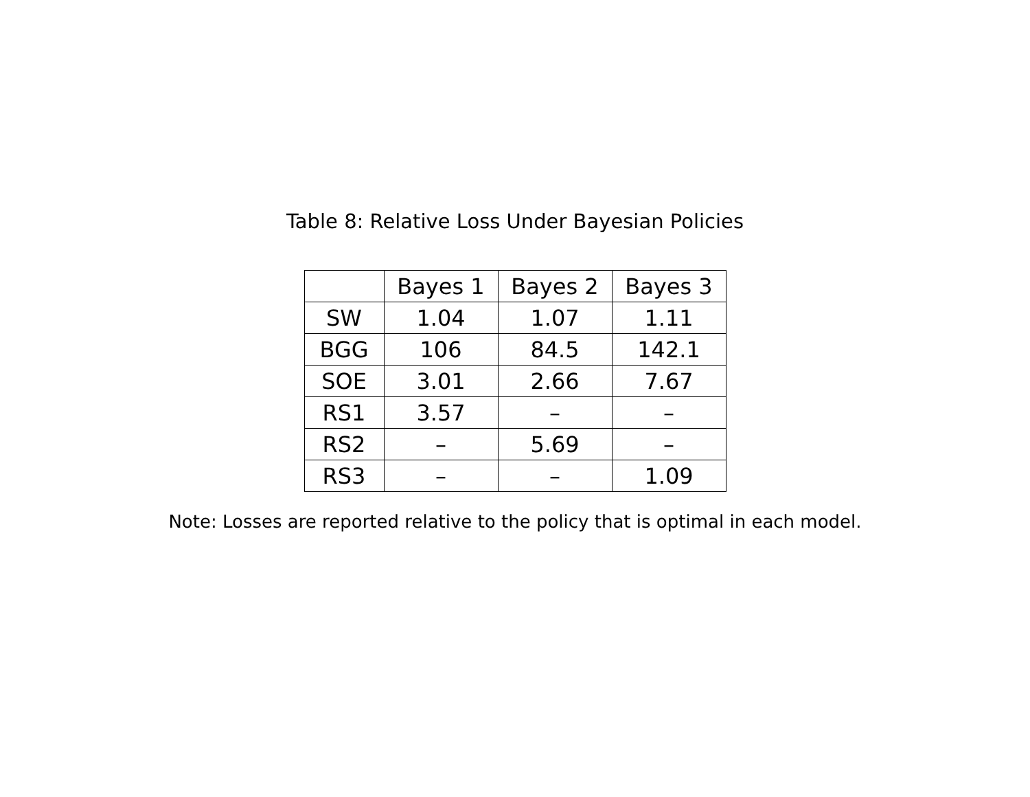Table 8: Relative Loss Under Bayesian Policies
| | Bayes 1 | Bayes 2 | Bayes 3 |
| --- | --- | --- | --- |
| SW | 1.04 | 1.07 | 1.11 |
| BGG | 106 | 84.5 | 142.1 |
| SOE | 3.01 | 2.66 | 7.67 |
| RS1 | 3.57 | – | – |
| RS2 | – | 5.69 | – |
| RS3 | – | – | 1.09 |
Note: Losses are reported relative to the policy that is optimal in each model.